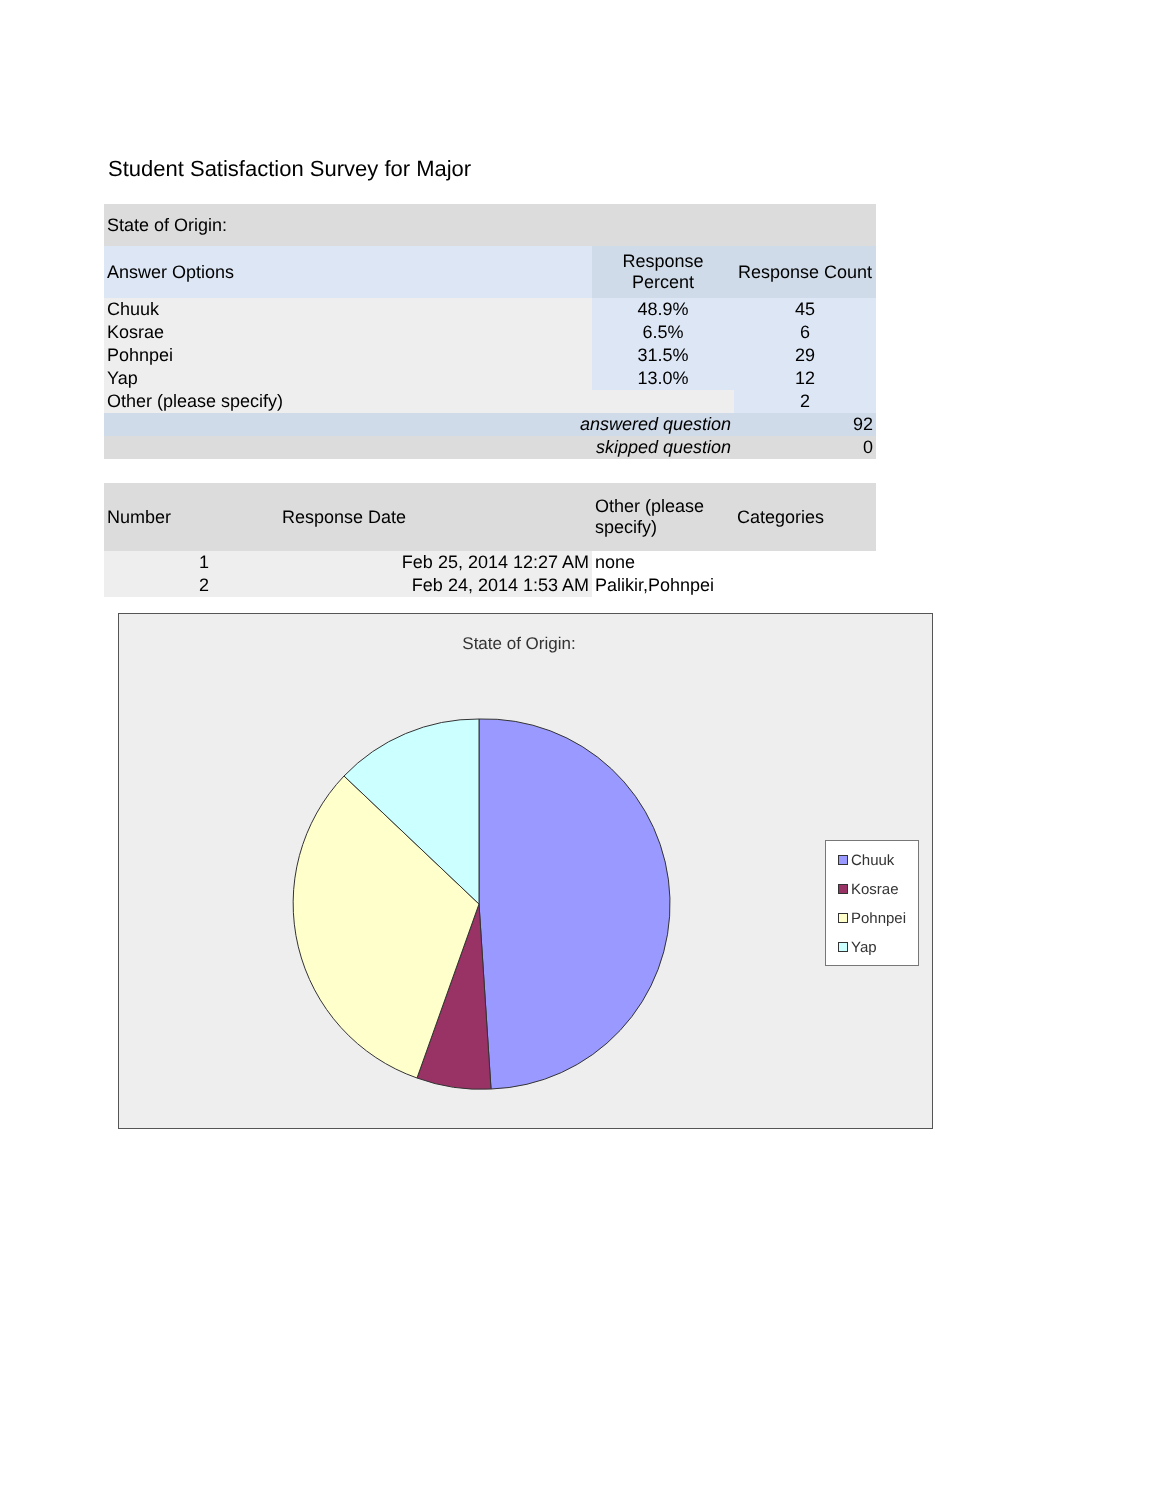Student Satisfaction Survey for Major
| State of Origin: | | |
| --- | --- | --- |
| Answer Options | Response Percent | Response Count |
| Chuuk | 48.9% | 45 |
| Kosrae | 6.5% | 6 |
| Pohnpei | 31.5% | 29 |
| Yap | 13.0% | 12 |
| Other (please specify) | | 2 |
| answered question | | 92 |
| skipped question | | 0 |
| Number | Response Date | Other (please specify) | Categories |
| --- | --- | --- | --- |
| 1 | Feb 25, 2014 12:27 AM | none | |
| 2 | Feb 24, 2014 1:53 AM | Palikir,Pohnpei | |
State of Origin:
Chuuk
Kosrae
Pohnpei
Yap